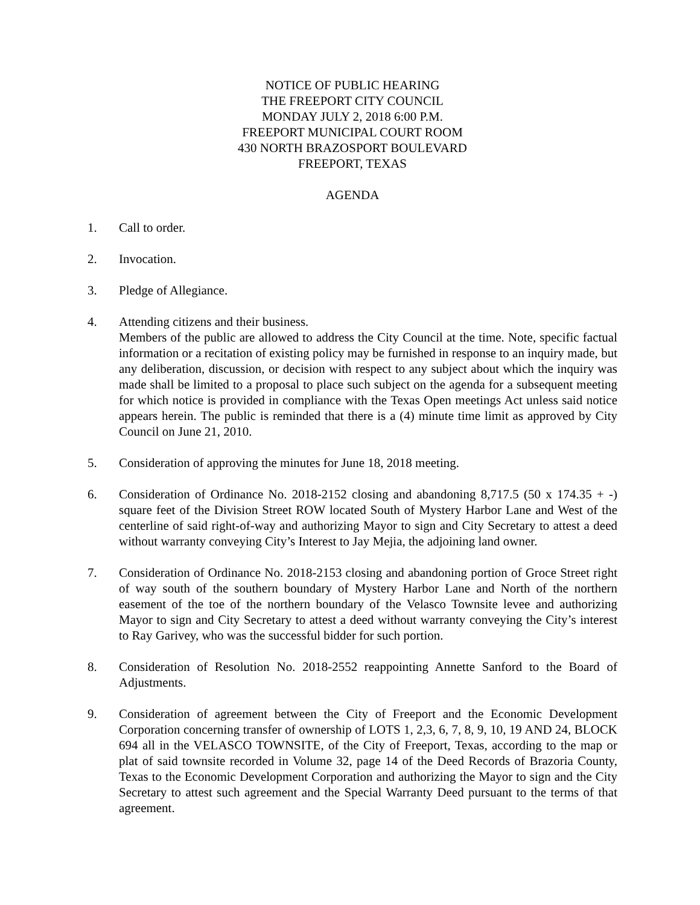NOTICE OF PUBLIC HEARING
THE FREEPORT CITY COUNCIL
MONDAY JULY 2, 2018 6:00 P.M.
FREEPORT MUNICIPAL COURT ROOM
430 NORTH BRAZOSPORT BOULEVARD
FREEPORT, TEXAS
AGENDA
1. Call to order.
2. Invocation.
3. Pledge of Allegiance.
4. Attending citizens and their business.
Members of the public are allowed to address the City Council at the time. Note, specific factual information or a recitation of existing policy may be furnished in response to an inquiry made, but any deliberation, discussion, or decision with respect to any subject about which the inquiry was made shall be limited to a proposal to place such subject on the agenda for a subsequent meeting for which notice is provided in compliance with the Texas Open meetings Act unless said notice appears herein. The public is reminded that there is a (4) minute time limit as approved by City Council on June 21, 2010.
5. Consideration of approving the minutes for June 18, 2018 meeting.
6. Consideration of Ordinance No. 2018-2152 closing and abandoning 8,717.5 (50 x 174.35 + -) square feet of the Division Street ROW located South of Mystery Harbor Lane and West of the centerline of said right-of-way and authorizing Mayor to sign and City Secretary to attest a deed without warranty conveying City’s Interest to Jay Mejia, the adjoining land owner.
7. Consideration of Ordinance No. 2018-2153 closing and abandoning portion of Groce Street right of way south of the southern boundary of Mystery Harbor Lane and North of the northern easement of the toe of the northern boundary of the Velasco Townsite levee and authorizing Mayor to sign and City Secretary to attest a deed without warranty conveying the City’s interest to Ray Garivey, who was the successful bidder for such portion.
8. Consideration of Resolution No. 2018-2552 reappointing Annette Sanford to the Board of Adjustments.
9. Consideration of agreement between the City of Freeport and the Economic Development Corporation concerning transfer of ownership of LOTS 1, 2,3, 6, 7, 8, 9, 10, 19 AND 24, BLOCK 694 all in the VELASCO TOWNSITE, of the City of Freeport, Texas, according to the map or plat of said townsite recorded in Volume 32, page 14 of the Deed Records of Brazoria County, Texas to the Economic Development Corporation and authorizing the Mayor to sign and the City Secretary to attest such agreement and the Special Warranty Deed pursuant to the terms of that agreement.